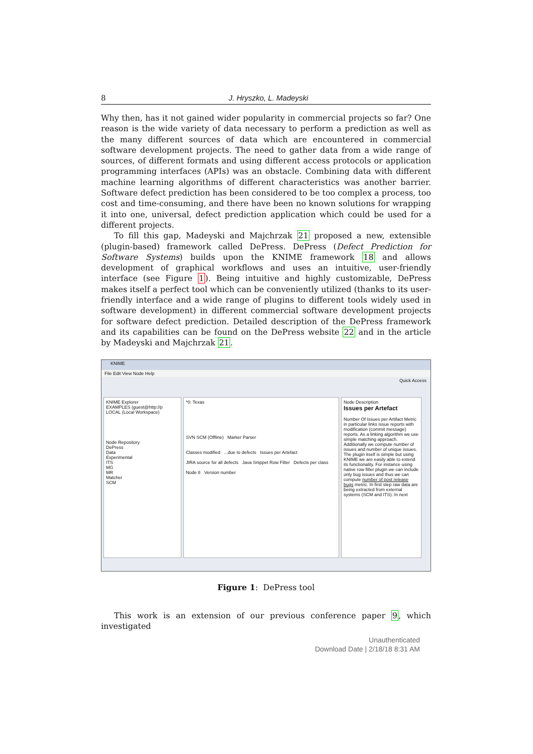8 J. Hryszko, L. Madeyski
Why then, has it not gained wider popularity in commercial projects so far? One reason is the wide variety of data necessary to perform a prediction as well as the many different sources of data which are encountered in commercial software development projects. The need to gather data from a wide range of sources, of different formats and using different access protocols or application programming interfaces (APIs) was an obstacle. Combining data with different machine learning algorithms of different characteristics was another barrier. Software defect prediction has been considered to be too complex a process, too cost and time-consuming, and there have been no known solutions for wrapping it into one, universal, defect prediction application which could be used for a different projects.
To fill this gap, Madeyski and Majchrzak 21 proposed a new, extensible (plugin-based) framework called DePress. DePress (Defect Prediction for Software Systems) builds upon the KNIME framework 18 and allows development of graphical workflows and uses an intuitive, user-friendly interface (see Figure 1). Being intuitive and highly customizable, DePress makes itself a perfect tool which can be conveniently utilized (thanks to its user-friendly interface and a wide range of plugins to different tools widely used in software development) in different commercial software development projects for software defect prediction. Detailed description of the DePress framework and its capabilities can be found on the DePress website 22 and in the article by Madeyski and Majchrzak 21.
KNIME
File Edit View Node Help
Quick Access
KNIME Explorer
EXAMPLES (guest@http://p
LOCAL (Local Workspace)
Node Repository
DePress
Data
Experimental
ITS
MG
MR
Matcher
SCM
*0: Texas
SVN SCM (Offline) Marker Parser
Classes modified ...due to defects Issues per Artefact
JIRA source for all defects Java Snippet Row Filter Defects per class
Node 8 Version number
Node Description
Issues per Artefact
Number Of Issues per Artifact Metric in particular links issue reports with modification (commit message) reports. As a linking algorithm we use simple matching approach. Additionally we compute number of issues and number of unique issues. The plugin itself is simple but using KNIME we are easily able to extend its functionality. For instance using native row filter plugin we can include only bug issues and thus we can compute number of post release bugs metric. In first step raw data are being extracted from external systems (SCM and ITS). In next
Figure 1: DePress tool
This work is an extension of our previous conference paper 9, which investigated
Unauthenticated
Download Date | 2/18/18 8:31 AM